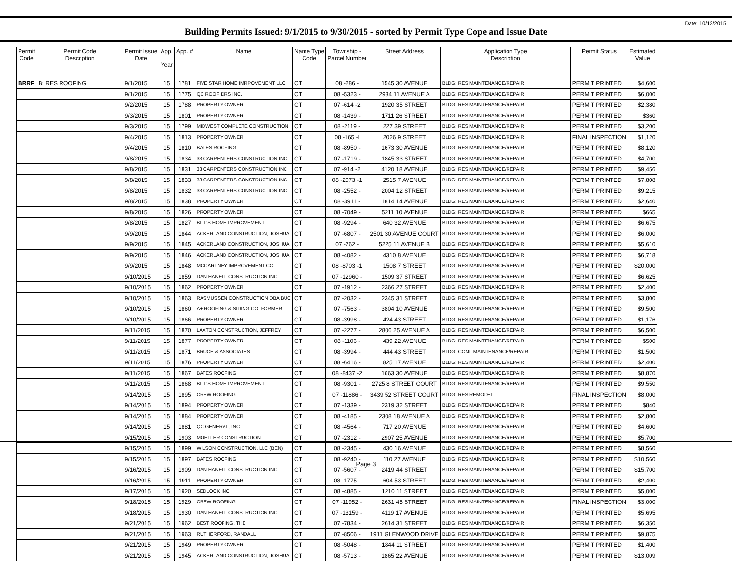Date: 10/12/2015
Building Permits Issued: 9/1/2015 to 9/30/2015 - sorted by Permit Type Cope and Issue Date
| Permit Code | Permit Code Description | Permit Issue Date | App. Year | App. # | Name | Name Type Code | Township - Parcel Number | Street Address | Application Type Description | Permit Status | Estimated Value |
| --- | --- | --- | --- | --- | --- | --- | --- | --- | --- | --- | --- |
| BRRF | B: RES ROOFING | 9/1/2015 | 15 | 1781 | FIVE STAR HOME IMRPOVEMENT LLC | CT | 08 -286 - | 1545 30 AVENUE | BLDG: RES MAINTENANCE/REPAIR | PERMIT PRINTED | $4,600 |
| | | 9/1/2015 | 15 | 1775 | QC ROOF DRS INC. | CT | 08 -5323 - | 2934 11 AVENUE A | BLDG: RES MAINTENANCE/REPAIR | PERMIT PRINTED | $6,000 |
| | | 9/2/2015 | 15 | 1788 | PROPERTY OWNER | CT | 07 -614 -2 | 1920 35 STREET | BLDG: RES MAINTENANCE/REPAIR | PERMIT PRINTED | $2,380 |
| | | 9/3/2015 | 15 | 1801 | PROPERTY OWNER | CT | 08 -1439 - | 1711 26 STREET | BLDG: RES MAINTENANCE/REPAIR | PERMIT PRINTED | $360 |
| | | 9/3/2015 | 15 | 1799 | MIDWEST COMPLETE CONSTRUCTION | CT | 08 -2119 - | 227 39 STREET | BLDG: RES MAINTENANCE/REPAIR | PERMIT PRINTED | $3,200 |
| | | 9/4/2015 | 15 | 1813 | PROPERTY OWNER | CT | 08 -165 -I | 2026 9 STREET | BLDG: RES MAINTENANCE/REPAIR | FINAL INSPECTION | $1,120 |
| | | 9/4/2015 | 15 | 1810 | BATES ROOFING | CT | 08 -8950 - | 1673 30 AVENUE | BLDG: RES MAINTENANCE/REPAIR | PERMIT PRINTED | $8,120 |
| | | 9/8/2015 | 15 | 1834 | 33 CARPENTERS CONSTRUCTION INC | CT | 07 -1719 - | 1845 33 STREET | BLDG: RES MAINTENANCE/REPAIR | PERMIT PRINTED | $4,700 |
| | | 9/8/2015 | 15 | 1831 | 33 CARPENTERS CONSTRUCTION INC | CT | 07 -914 -2 | 4120 18 AVENUE | BLDG: RES MAINTENANCE/REPAIR | PERMIT PRINTED | $9,456 |
| | | 9/8/2015 | 15 | 1833 | 33 CARPENTERS CONSTRUCTION INC | CT | 08 -2073 -1 | 2515 7 AVENUE | BLDG: RES MAINTENANCE/REPAIR | PERMIT PRINTED | $7,808 |
| | | 9/8/2015 | 15 | 1832 | 33 CARPENTERS CONSTRUCTION INC | CT | 08 -2552 - | 2004 12 STREET | BLDG: RES MAINTENANCE/REPAIR | PERMIT PRINTED | $9,215 |
| | | 9/8/2015 | 15 | 1838 | PROPERTY OWNER | CT | 08 -3911 - | 1814 14 AVENUE | BLDG: RES MAINTENANCE/REPAIR | PERMIT PRINTED | $2,640 |
| | | 9/8/2015 | 15 | 1826 | PROPERTY OWNER | CT | 08 -7049 - | 5211 10 AVENUE | BLDG: RES MAINTENANCE/REPAIR | PERMIT PRINTED | $665 |
| | | 9/8/2015 | 15 | 1827 | BILL'S HOME IMPROVEMENT | CT | 08 -9294 - | 640 32 AVENUE | BLDG: RES MAINTENANCE/REPAIR | PERMIT PRINTED | $6,675 |
| | | 9/9/2015 | 15 | 1844 | ACKERLAND CONSTRUCTION, JOSHUA | CT | 07 -6807 - | 2501 30 AVENUE COURT | BLDG: RES MAINTENANCE/REPAIR | PERMIT PRINTED | $6,000 |
| | | 9/9/2015 | 15 | 1845 | ACKERLAND CONSTRUCTION, JOSHUA | CT | 07 -762 - | 5225 11 AVENUE B | BLDG: RES MAINTENANCE/REPAIR | PERMIT PRINTED | $5,610 |
| | | 9/9/2015 | 15 | 1846 | ACKERLAND CONSTRUCTION, JOSHUA | CT | 08 -4082 - | 4310 8 AVENUE | BLDG: RES MAINTENANCE/REPAIR | PERMIT PRINTED | $6,718 |
| | | 9/9/2015 | 15 | 1848 | MCCARTNEY IMPROVEMENT CO | CT | 08 -8703 -1 | 1508 7 STREET | BLDG: RES MAINTENANCE/REPAIR | PERMIT PRINTED | $20,000 |
| | | 9/10/2015 | 15 | 1859 | DAN HANELL CONSTRUCTION INC | CT | 07 -12960 - | 1509 37 STREET | BLDG: RES MAINTENANCE/REPAIR | PERMIT PRINTED | $6,625 |
| | | 9/10/2015 | 15 | 1862 | PROPERTY OWNER | CT | 07 -1912 - | 2366 27 STREET | BLDG: RES MAINTENANCE/REPAIR | PERMIT PRINTED | $2,400 |
| | | 9/10/2015 | 15 | 1863 | RASMUSSEN CONSTRUCTION DBA BUC | CT | 07 -2032 - | 2345 31 STREET | BLDG: RES MAINTENANCE/REPAIR | PERMIT PRINTED | $3,800 |
| | | 9/10/2015 | 15 | 1860 | A+ ROOFING & SIDING CO. FORMER | CT | 07 -7563 - | 3804 10 AVENUE | BLDG: RES MAINTENANCE/REPAIR | PERMIT PRINTED | $9,500 |
| | | 9/10/2015 | 15 | 1866 | PROPERTY OWNER | CT | 08 -3998 - | 424 43 STREET | BLDG: RES MAINTENANCE/REPAIR | PERMIT PRINTED | $1,176 |
| | | 9/11/2015 | 15 | 1870 | LAXTON CONSTRUCTION, JEFFREY | CT | 07 -2277 - | 2806 25 AVENUE A | BLDG: RES MAINTENANCE/REPAIR | PERMIT PRINTED | $6,500 |
| | | 9/11/2015 | 15 | 1877 | PROPERTY OWNER | CT | 08 -1106 - | 439 22 AVENUE | BLDG: RES MAINTENANCE/REPAIR | PERMIT PRINTED | $500 |
| | | 9/11/2015 | 15 | 1871 | BRUCE & ASSOCIATES | CT | 08 -3994 - | 444 43 STREET | BLDG: COML MAINTENANCE/REPAIR | PERMIT PRINTED | $1,500 |
| | | 9/11/2015 | 15 | 1876 | PROPERTY OWNER | CT | 08 -6416 - | 825 17 AVENUE | BLDG: RES MAINTENANCE/REPAIR | PERMIT PRINTED | $2,400 |
| | | 9/11/2015 | 15 | 1867 | BATES ROOFING | CT | 08 -8437 -2 | 1663 30 AVENUE | BLDG: RES MAINTENANCE/REPAIR | PERMIT PRINTED | $8,870 |
| | | 9/11/2015 | 15 | 1868 | BILL'S HOME IMPROVEMENT | CT | 08 -9301 - | 2725 8 STREET COURT | BLDG: RES MAINTENANCE/REPAIR | PERMIT PRINTED | $9,550 |
| | | 9/14/2015 | 15 | 1895 | CREW ROOFING | CT | 07 -11886 - | 3439 52 STREET COURT | BLDG: RES REMODEL | FINAL INSPECTION | $8,000 |
| | | 9/14/2015 | 15 | 1894 | PROPERTY OWNER | CT | 07 -1339 - | 2319 32 STREET | BLDG: RES MAINTENANCE/REPAIR | PERMIT PRINTED | $840 |
| | | 9/14/2015 | 15 | 1884 | PROPERTY OWNER | CT | 08 -4185 - | 2308 18 AVENUE A | BLDG: RES MAINTENANCE/REPAIR | PERMIT PRINTED | $2,800 |
| | | 9/14/2015 | 15 | 1881 | QC GENERAL, INC | CT | 08 -4564 - | 717 20 AVENUE | BLDG: RES MAINTENANCE/REPAIR | PERMIT PRINTED | $4,600 |
| | | 9/15/2015 | 15 | 1903 | MOELLER CONSTRUCTION | CT | 07 -2312 - | 2907 25 AVENUE | BLDG: RES MAINTENANCE/REPAIR | PERMIT PRINTED | $5,700 |
| | | 9/15/2015 | 15 | 1899 | WILSON CONSTRUCTION, LLC (BEN) | CT | 08 -2345 - | 430 16 AVENUE | BLDG: RES MAINTENANCE/REPAIR | PERMIT PRINTED | $8,560 |
| | | 9/15/2015 | 15 | 1897 | BATES ROOFING | CT | 08 -9240 - | 110 27 AVENUE | BLDG: RES MAINTENANCE/REPAIR | PERMIT PRINTED | $10,560 |
| | | 9/16/2015 | 15 | 1909 | DAN HANELL CONSTRUCTION INC | CT | 07 -5607 - | 2419 44 STREET | BLDG: RES MAINTENANCE/REPAIR | PERMIT PRINTED | $15,700 |
| | | 9/16/2015 | 15 | 1911 | PROPERTY OWNER | CT | 08 -1775 - | 604 53 STREET | BLDG: RES MAINTENANCE/REPAIR | PERMIT PRINTED | $2,400 |
| | | 9/17/2015 | 15 | 1920 | SEDLOCK INC | CT | 08 -4885 - | 1210 11 STREET | BLDG: RES MAINTENANCE/REPAIR | PERMIT PRINTED | $5,000 |
| | | 9/18/2015 | 15 | 1929 | CREW ROOFING | CT | 07 -11952 - | 2631 45 STREET | BLDG: RES MAINTENANCE/REPAIR | FINAL INSPECTION | $3,000 |
| | | 9/18/2015 | 15 | 1930 | DAN HANELL CONSTRUCTION INC | CT | 07 -13159 - | 4119 17 AVENUE | BLDG: RES MAINTENANCE/REPAIR | PERMIT PRINTED | $5,695 |
| | | 9/21/2015 | 15 | 1962 | BEST ROOFING, THE | CT | 07 -7834 - | 2614 31 STREET | BLDG: RES MAINTENANCE/REPAIR | PERMIT PRINTED | $6,350 |
| | | 9/21/2015 | 15 | 1963 | RUTHERFORD, RANDALL | CT | 07 -8506 - | 1911 GLENWOOD DRIVE | BLDG: RES MAINTENANCE/REPAIR | PERMIT PRINTED | $9,875 |
| | | 9/21/2015 | 15 | 1949 | PROPERTY OWNER | CT | 08 -5048 - | 1844 11 STREET | BLDG: RES MAINTENANCE/REPAIR | PERMIT PRINTED | $1,400 |
| | | 9/21/2015 | 15 | 1945 | ACKERLAND CONSTRUCTION, JOSHUA | CT | 08 -5713 - | 1865 22 AVENUE | BLDG: RES MAINTENANCE/REPAIR | PERMIT PRINTED | $13,009 |
Page 3